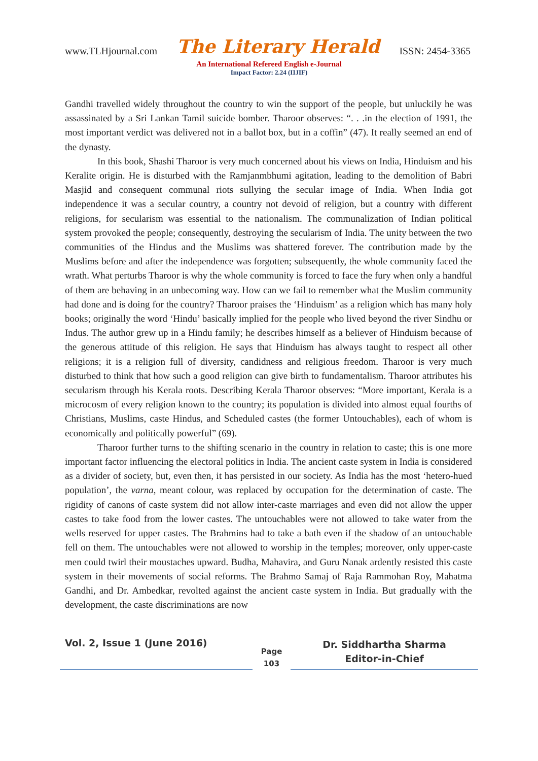www.TLHjournal.com The Literary Herald ISSN: 2454-3365
An International Refereed English e-Journal
Impact Factor: 2.24 (IIJIF)
Gandhi travelled widely throughout the country to win the support of the people, but unluckily he was assassinated by a Sri Lankan Tamil suicide bomber. Tharoor observes: “. . .in the election of 1991, the most important verdict was delivered not in a ballot box, but in a coffin” (47). It really seemed an end of the dynasty.
In this book, Shashi Tharoor is very much concerned about his views on India, Hinduism and his Keralite origin. He is disturbed with the Ramjanmbhumi agitation, leading to the demolition of Babri Masjid and consequent communal riots sullying the secular image of India. When India got independence it was a secular country, a country not devoid of religion, but a country with different religions, for secularism was essential to the nationalism. The communalization of Indian political system provoked the people; consequently, destroying the secularism of India. The unity between the two communities of the Hindus and the Muslims was shattered forever. The contribution made by the Muslims before and after the independence was forgotten; subsequently, the whole community faced the wrath. What perturbs Tharoor is why the whole community is forced to face the fury when only a handful of them are behaving in an unbecoming way. How can we fail to remember what the Muslim community had done and is doing for the country? Tharoor praises the ‘Hinduism’ as a religion which has many holy books; originally the word ‘Hindu’ basically implied for the people who lived beyond the river Sindhu or Indus. The author grew up in a Hindu family; he describes himself as a believer of Hinduism because of the generous attitude of this religion. He says that Hinduism has always taught to respect all other religions; it is a religion full of diversity, candidness and religious freedom. Tharoor is very much disturbed to think that how such a good religion can give birth to fundamentalism. Tharoor attributes his secularism through his Kerala roots. Describing Kerala Tharoor observes: “More important, Kerala is a microcosm of every religion known to the country; its population is divided into almost equal fourths of Christians, Muslims, caste Hindus, and Scheduled castes (the former Untouchables), each of whom is economically and politically powerful” (69).
Tharoor further turns to the shifting scenario in the country in relation to caste; this is one more important factor influencing the electoral politics in India. The ancient caste system in India is considered as a divider of society, but, even then, it has persisted in our society. As India has the most ‘hetero-hued population’, the varna, meant colour, was replaced by occupation for the determination of caste. The rigidity of canons of caste system did not allow inter-caste marriages and even did not allow the upper castes to take food from the lower castes. The untouchables were not allowed to take water from the wells reserved for upper castes. The Brahmins had to take a bath even if the shadow of an untouchable fell on them. The untouchables were not allowed to worship in the temples; moreover, only upper-caste men could twirl their moustaches upward. Budha, Mahavira, and Guru Nanak ardently resisted this caste system in their movements of social reforms. The Brahmo Samaj of Raja Rammohan Roy, Mahatma Gandhi, and Dr. Ambedkar, revolted against the ancient caste system in India. But gradually with the development, the caste discriminations are now
Vol. 2, Issue 1 (June 2016)
Page
103
Dr. Siddhartha Sharma
Editor-in-Chief